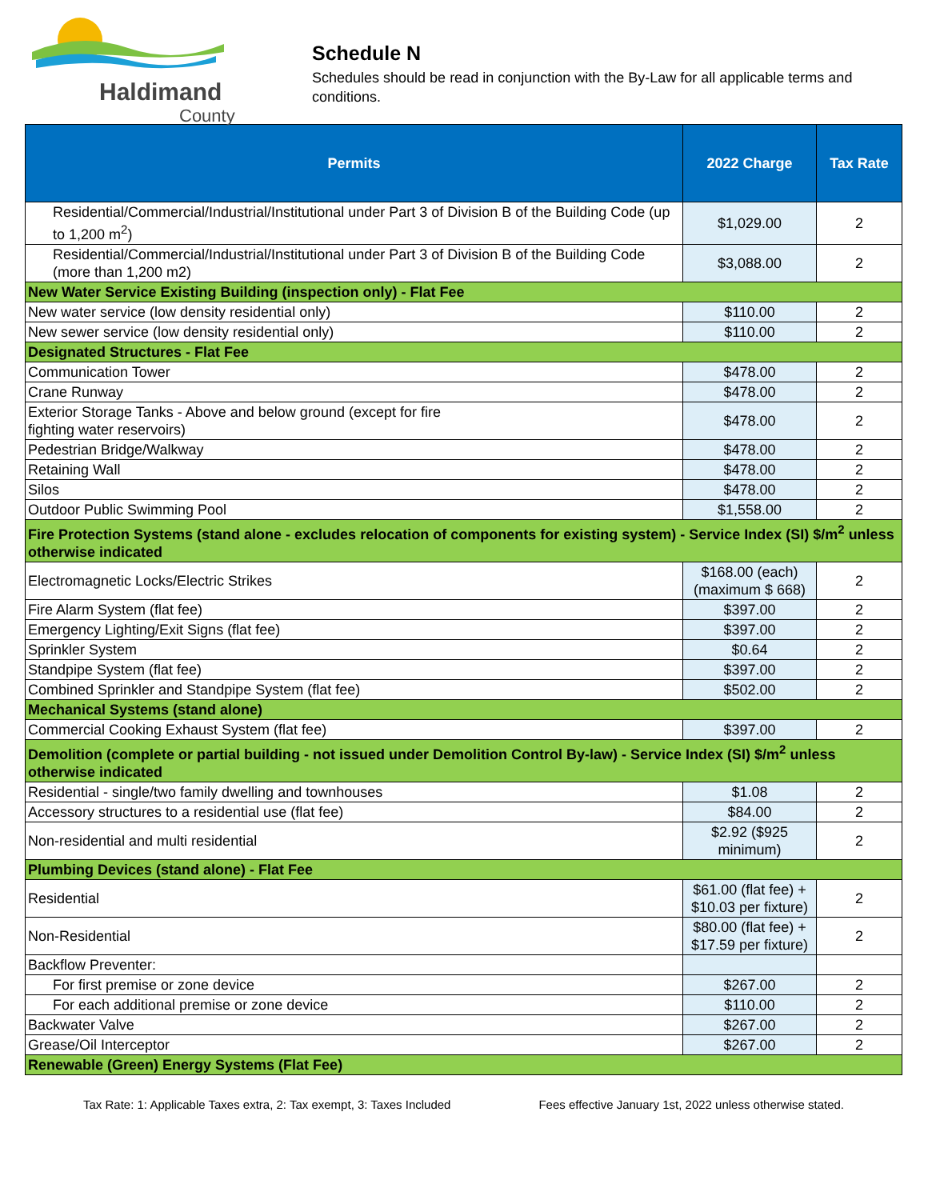Haldimand
County
Schedule N
Schedules should be read in conjunction with the By-Law for all applicable terms and conditions.
| Permits | 2022 Charge | Tax Rate |
| --- | --- | --- |
| Residential/Commercial/Industrial/Institutional under Part 3 of Division B of the Building Code (up to 1,200 m<sup>2</sup>) | $1,029.00 | 2 |
| Residential/Commercial/Industrial/Institutional under Part 3 of Division B of the Building Code (more than 1,200 m2) | $3,088.00 | 2 |
| New Water Service Existing Building (inspection only) - Flat Fee | | |
| New water service (low density residential only) | $110.00 | 2 |
| New sewer service (low density residential only) | $110.00 | 2 |
| Designated Structures - Flat Fee | | |
| Communication Tower | $478.00 | 2 |
| Crane Runway | $478.00 | 2 |
| Exterior Storage Tanks - Above and below ground (except for fire fighting water reservoirs) | $478.00 | 2 |
| Pedestrian Bridge/Walkway | $478.00 | 2 |
| Retaining Wall | $478.00 | 2 |
| Silos | $478.00 | 2 |
| Outdoor Public Swimming Pool | $1,558.00 | 2 |
| Fire Protection Systems (stand alone - excludes relocation of components for existing system) - Service Index (SI) $/m<sup>2</sup> unless otherwise indicated | | |
| Electromagnetic Locks/Electric Strikes | $168.00 (each) (maximum $ 668) | 2 |
| Fire Alarm System (flat fee) | $397.00 | 2 |
| Emergency Lighting/Exit Signs (flat fee) | $397.00 | 2 |
| Sprinkler System | $0.64 | 2 |
| Standpipe System (flat fee) | $397.00 | 2 |
| Combined Sprinkler and Standpipe System (flat fee) | $502.00 | 2 |
| Mechanical Systems (stand alone) | | |
| Commercial Cooking Exhaust System (flat fee) | $397.00 | 2 |
| Demolition (complete or partial building - not issued under Demolition Control By-law) - Service Index (SI) $/m<sup>2</sup> unless otherwise indicated | | |
| Residential - single/two family dwelling and townhouses | $1.08 | 2 |
| Accessory structures to a residential use (flat fee) | $84.00 | 2 |
| Non-residential and multi residential | $2.92 ($925 minimum) | 2 |
| Plumbing Devices (stand alone) - Flat Fee | | |
| Residential | $61.00 (flat fee) + $10.03 per fixture) | 2 |
| Non-Residential | $80.00 (flat fee) + $17.59 per fixture) | 2 |
| Backflow Preventer: | | |
| For first premise or zone device | $267.00 | 2 |
| For each additional premise or zone device | $110.00 | 2 |
| Backwater Valve | $267.00 | 2 |
| Grease/Oil Interceptor | $267.00 | 2 |
| Renewable (Green) Energy Systems (Flat Fee) | | |
Tax Rate: 1: Applicable Taxes extra, 2: Tax exempt, 3: Taxes Included Fees effective January 1st, 2022 unless otherwise stated.